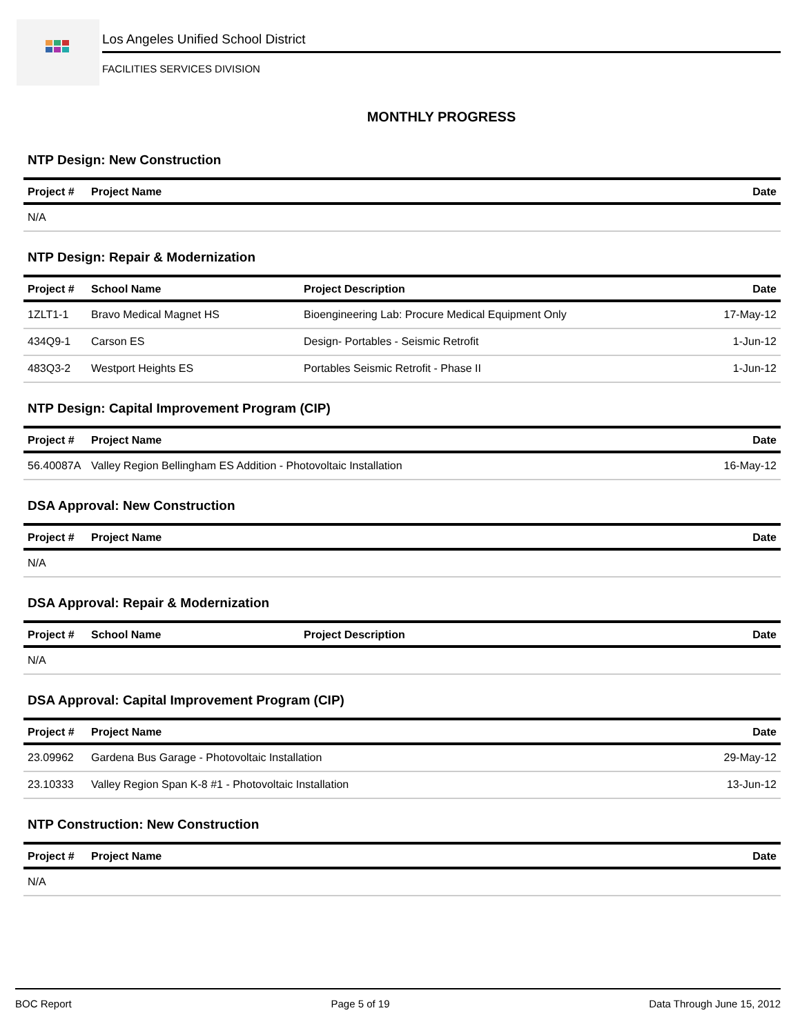Los Angeles Unified School District
FACILITIES SERVICES DIVISION
MONTHLY PROGRESS
NTP Design: New Construction
| Project # | Project Name | Date |
| --- | --- | --- |
| N/A | | |
NTP Design: Repair & Modernization
| Project # | School Name | Project Description | Date |
| --- | --- | --- | --- |
| 1ZLT1-1 | Bravo Medical Magnet HS | Bioengineering Lab: Procure Medical Equipment Only | 17-May-12 |
| 434Q9-1 | Carson ES | Design- Portables - Seismic Retrofit | 1-Jun-12 |
| 483Q3-2 | Westport Heights ES | Portables Seismic Retrofit - Phase II | 1-Jun-12 |
NTP Design: Capital Improvement Program (CIP)
| Project # | Project Name | Date |
| --- | --- | --- |
| 56.40087A | Valley Region Bellingham ES Addition - Photovoltaic Installation | 16-May-12 |
DSA Approval: New Construction
| Project # | Project Name | Date |
| --- | --- | --- |
| N/A | | |
DSA Approval: Repair & Modernization
| Project # | School Name | Project Description | Date |
| --- | --- | --- | --- |
| N/A | | | |
DSA Approval: Capital Improvement Program (CIP)
| Project # | Project Name | Date |
| --- | --- | --- |
| 23.09962 | Gardena Bus Garage - Photovoltaic Installation | 29-May-12 |
| 23.10333 | Valley Region Span K-8 #1 - Photovoltaic Installation | 13-Jun-12 |
NTP Construction: New Construction
| Project # | Project Name | Date |
| --- | --- | --- |
| N/A | | |
BOC Report Page 5 of 19 Data Through June 15, 2012